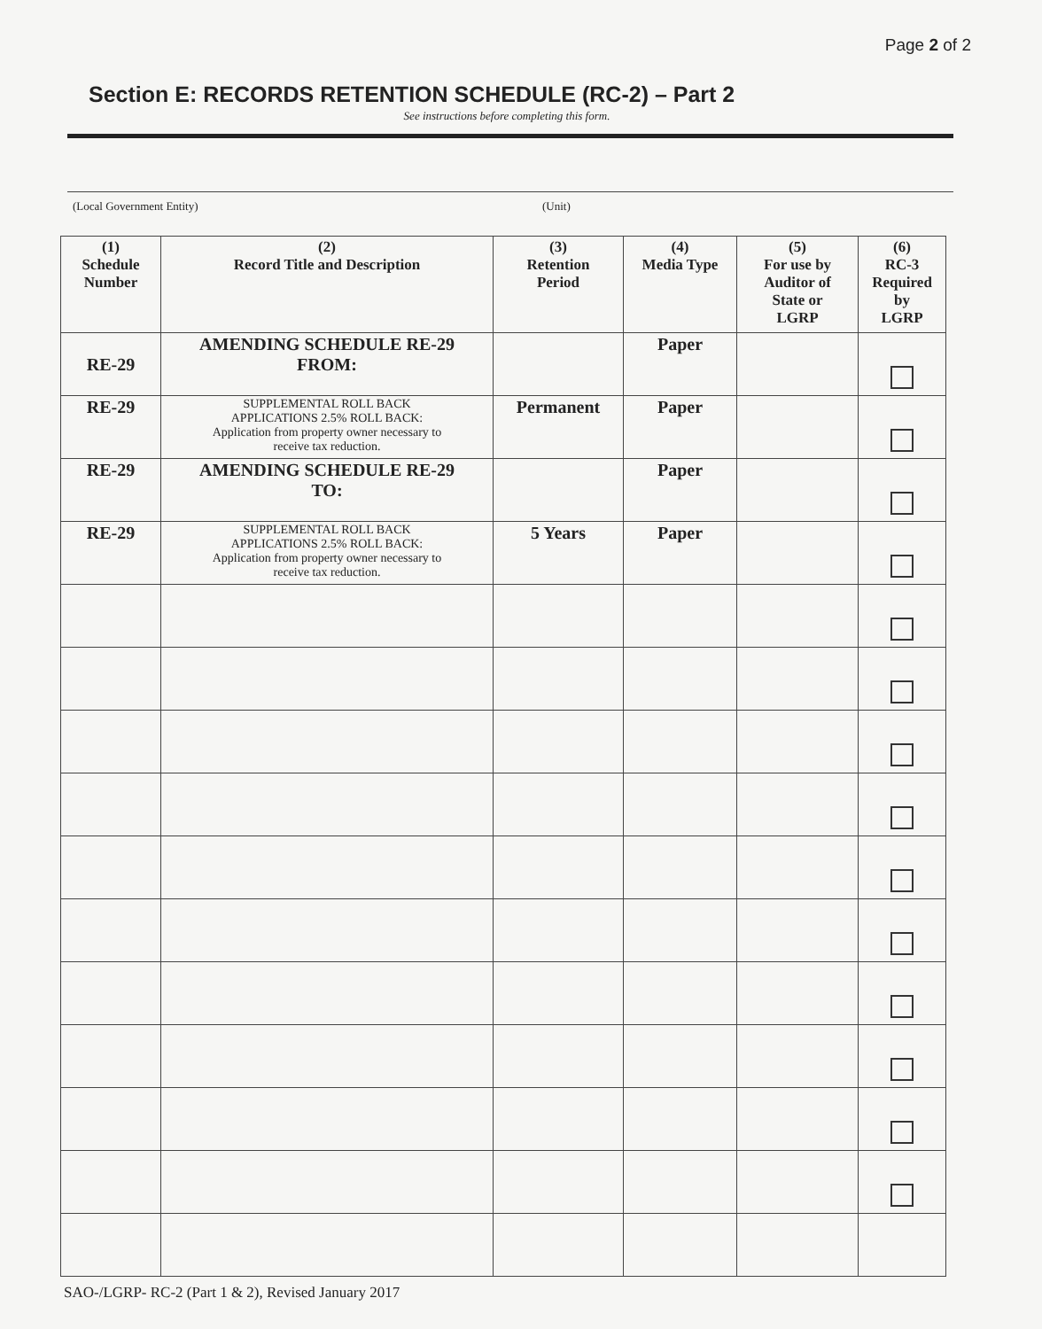Page 2 of 2
Section E: RECORDS RETENTION SCHEDULE (RC-2) – Part 2
See instructions before completing this form.
(Local Government Entity) (Unit)
| (1) Schedule Number | (2) Record Title and Description | (3) Retention Period | (4) Media Type | (5) For use by Auditor of State or LGRP | (6) RC-3 Required by LGRP |
| --- | --- | --- | --- | --- | --- |
| RE-29 | AMENDING SCHEDULE RE-29 FROM: | | Paper | | |
| RE-29 | SUPPLEMENTAL ROLL BACK APPLICATIONS 2.5% ROLL BACK: Application from property owner necessary to receive tax reduction. | Permanent | Paper | | |
| RE-29 | AMENDING SCHEDULE RE-29 TO: | | Paper | | |
| RE-29 | SUPPLEMENTAL ROLL BACK APPLICATIONS 2.5% ROLL BACK: Application from property owner necessary to receive tax reduction. | 5 Years | Paper | | |
SAO-/LGRP- RC-2 (Part 1 & 2), Revised January 2017